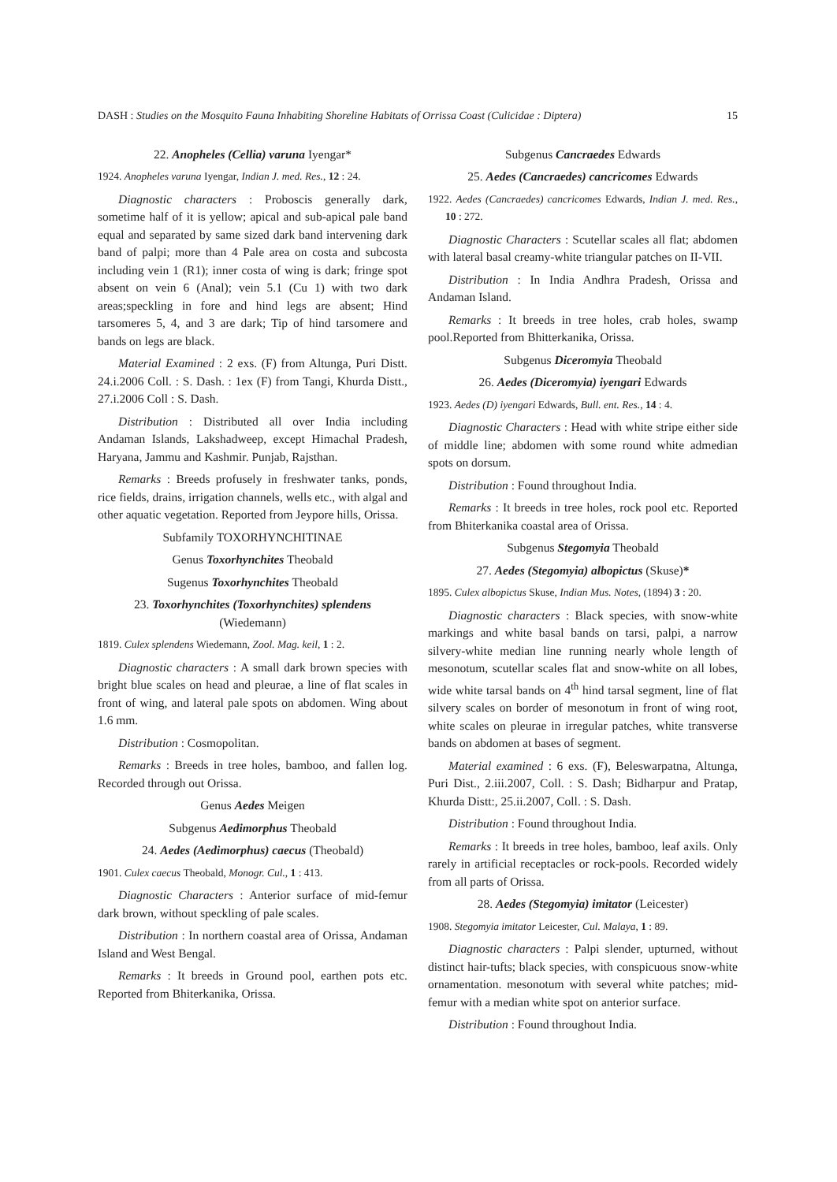DASH : Studies on the Mosquito Fauna Inhabiting Shoreline Habitats of Orrissa Coast (Culicidae : Diptera) 15
22. Anopheles (Cellia) varuna Iyengar*
1924. Anopheles varuna Iyengar, Indian J. med. Res., 12 : 24.
Diagnostic characters : Proboscis generally dark, sometime half of it is yellow; apical and sub-apical pale band equal and separated by same sized dark band intervening dark band of palpi; more than 4 Pale area on costa and subcosta including vein 1 (R1); inner costa of wing is dark; fringe spot absent on vein 6 (Anal); vein 5.1 (Cu 1) with two dark areas;speckling in fore and hind legs are absent; Hind tarsomeres 5, 4, and 3 are dark; Tip of hind tarsomere and bands on legs are black.
Material Examined : 2 exs. (F) from Altunga, Puri Distt. 24.i.2006 Coll. : S. Dash. : 1ex (F) from Tangi, Khurda Distt., 27.i.2006 Coll : S. Dash.
Distribution : Distributed all over India including Andaman Islands, Lakshadweep, except Himachal Pradesh, Haryana, Jammu and Kashmir. Punjab, Rajsthan.
Remarks : Breeds profusely in freshwater tanks, ponds, rice fields, drains, irrigation channels, wells etc., with algal and other aquatic vegetation. Reported from Jeypore hills, Orissa.
Subfamily TOXORHYNCHITINAE
Genus Toxorhynchites Theobald
Sugenus Toxorhynchites Theobald
23. Toxorhynchites (Toxorhynchites) splendens
(Wiedemann)
1819. Culex splendens Wiedemann, Zool. Mag. keil, 1 : 2.
Diagnostic characters : A small dark brown species with bright blue scales on head and pleurae, a line of flat scales in front of wing, and lateral pale spots on abdomen. Wing about 1.6 mm.
Distribution : Cosmopolitan.
Remarks : Breeds in tree holes, bamboo, and fallen log. Recorded through out Orissa.
Genus Aedes Meigen
Subgenus Aedimorphus Theobald
24. Aedes (Aedimorphus) caecus (Theobald)
1901. Culex caecus Theobald, Monogr. Cul., 1 : 413.
Diagnostic Characters : Anterior surface of mid-femur dark brown, without speckling of pale scales.
Distribution : In northern coastal area of Orissa, Andaman Island and West Bengal.
Remarks : It breeds in Ground pool, earthen pots etc. Reported from Bhiterkanika, Orissa.
Subgenus Cancraedes Edwards
25. Aedes (Cancraedes) cancricomes Edwards
1922. Aedes (Cancraedes) cancricomes Edwards, Indian J. med. Res., 10 : 272.
Diagnostic Characters : Scutellar scales all flat; abdomen with lateral basal creamy-white triangular patches on II-VII.
Distribution : In India Andhra Pradesh, Orissa and Andaman Island.
Remarks : It breeds in tree holes, crab holes, swamp pool.Reported from Bhitterkanika, Orissa.
Subgenus Diceromyia Theobald
26. Aedes (Diceromyia) iyengari Edwards
1923. Aedes (D) iyengari Edwards, Bull. ent. Res., 14 : 4.
Diagnostic Characters : Head with white stripe either side of middle line; abdomen with some round white admedian spots on dorsum.
Distribution : Found throughout India.
Remarks : It breeds in tree holes, rock pool etc. Reported from Bhiterkanika coastal area of Orissa.
Subgenus Stegomyia Theobald
27. Aedes (Stegomyia) albopictus (Skuse)*
1895. Culex albopictus Skuse, Indian Mus. Notes, (1894) 3 : 20.
Diagnostic characters : Black species, with snow-white markings and white basal bands on tarsi, palpi, a narrow silvery-white median line running nearly whole length of mesonotum, scutellar scales flat and snow-white on all lobes, wide white tarsal bands on 4<sup>th</sup> hind tarsal segment, line of flat silvery scales on border of mesonotum in front of wing root, white scales on pleurae in irregular patches, white transverse bands on abdomen at bases of segment.
Material examined : 6 exs. (F), Beleswarpatna, Altunga, Puri Dist., 2.iii.2007, Coll. : S. Dash; Bidharpur and Pratap, Khurda Distt:, 25.ii.2007, Coll. : S. Dash.
Distribution : Found throughout India.
Remarks : It breeds in tree holes, bamboo, leaf axils. Only rarely in artificial receptacles or rock-pools. Recorded widely from all parts of Orissa.
28. Aedes (Stegomyia) imitator (Leicester)
1908. Stegomyia imitator Leicester, Cul. Malaya, 1 : 89.
Diagnostic characters : Palpi slender, upturned, without distinct hair-tufts; black species, with conspicuous snow-white ornamentation. mesonotum with several white patches; mid-femur with a median white spot on anterior surface.
Distribution : Found throughout India.